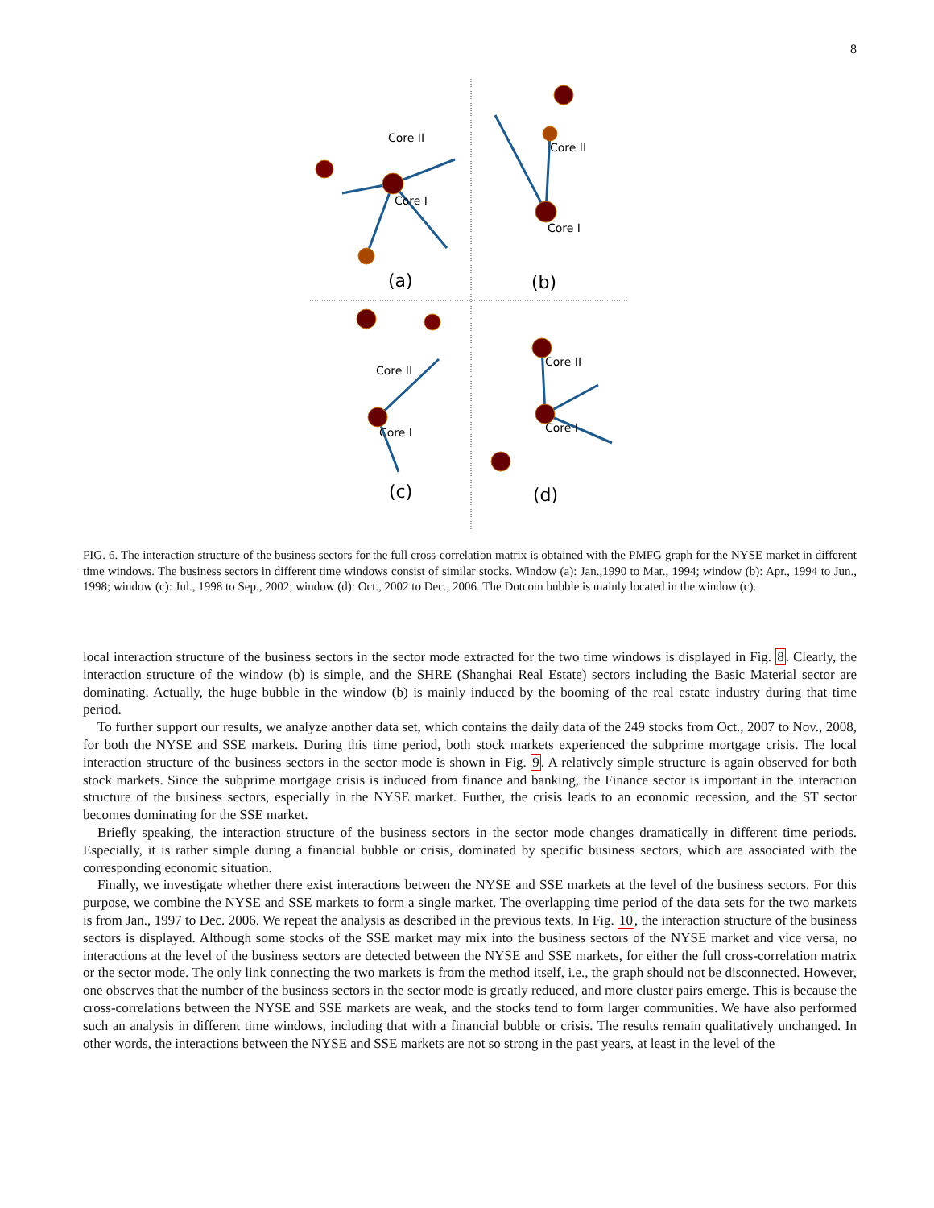8
Core II
Core I
(a)
Core II
Core I
(b)
Core II
Core I
(c)
Core II
Core I
(d)
FIG. 6. The interaction structure of the business sectors for the full cross-correlation matrix is obtained with the PMFG graph for the NYSE market in different time windows. The business sectors in different time windows consist of similar stocks. Window (a): Jan.,1990 to Mar., 1994; window (b): Apr., 1994 to Jun., 1998; window (c): Jul., 1998 to Sep., 2002; window (d): Oct., 2002 to Dec., 2006. The Dotcom bubble is mainly located in the window (c).
local interaction structure of the business sectors in the sector mode extracted for the two time windows is displayed in Fig. 8. Clearly, the interaction structure of the window (b) is simple, and the SHRE (Shanghai Real Estate) sectors including the Basic Material sector are dominating. Actually, the huge bubble in the window (b) is mainly induced by the booming of the real estate industry during that time period.
To further support our results, we analyze another data set, which contains the daily data of the 249 stocks from Oct., 2007 to Nov., 2008, for both the NYSE and SSE markets. During this time period, both stock markets experienced the subprime mortgage crisis. The local interaction structure of the business sectors in the sector mode is shown in Fig. 9. A relatively simple structure is again observed for both stock markets. Since the subprime mortgage crisis is induced from finance and banking, the Finance sector is important in the interaction structure of the business sectors, especially in the NYSE market. Further, the crisis leads to an economic recession, and the ST sector becomes dominating for the SSE market.
Briefly speaking, the interaction structure of the business sectors in the sector mode changes dramatically in different time periods. Especially, it is rather simple during a financial bubble or crisis, dominated by specific business sectors, which are associated with the corresponding economic situation.
Finally, we investigate whether there exist interactions between the NYSE and SSE markets at the level of the business sectors. For this purpose, we combine the NYSE and SSE markets to form a single market. The overlapping time period of the data sets for the two markets is from Jan., 1997 to Dec. 2006. We repeat the analysis as described in the previous texts. In Fig. 10, the interaction structure of the business sectors is displayed. Although some stocks of the SSE market may mix into the business sectors of the NYSE market and vice versa, no interactions at the level of the business sectors are detected between the NYSE and SSE markets, for either the full cross-correlation matrix or the sector mode. The only link connecting the two markets is from the method itself, i.e., the graph should not be disconnected. However, one observes that the number of the business sectors in the sector mode is greatly reduced, and more cluster pairs emerge. This is because the cross-correlations between the NYSE and SSE markets are weak, and the stocks tend to form larger communities. We have also performed such an analysis in different time windows, including that with a financial bubble or crisis. The results remain qualitatively unchanged. In other words, the interactions between the NYSE and SSE markets are not so strong in the past years, at least in the level of the